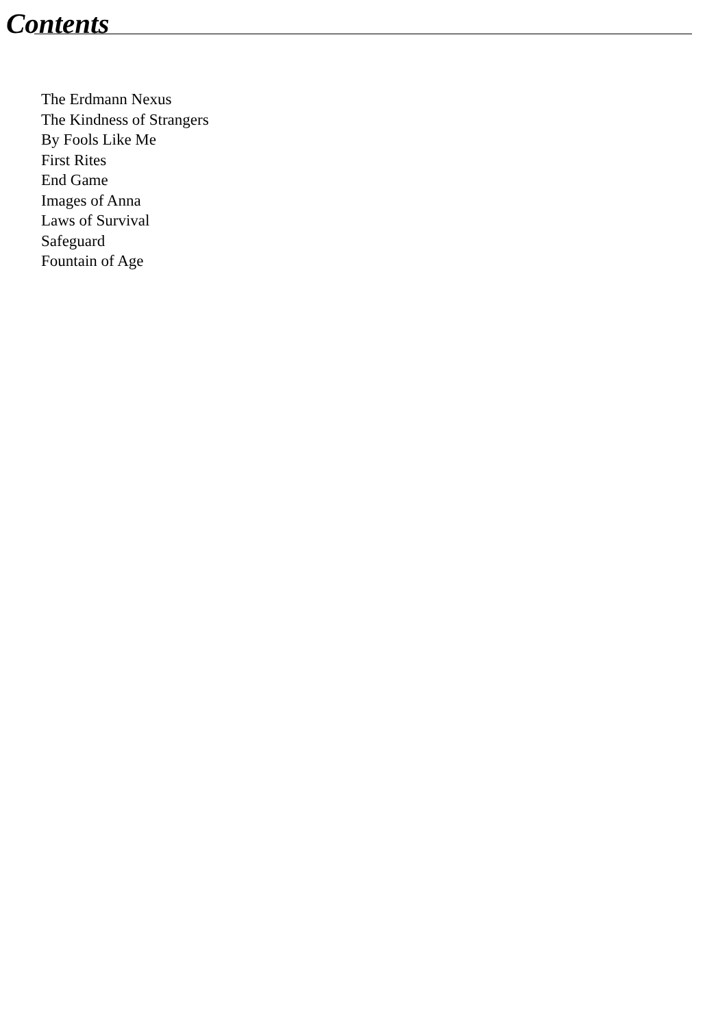Contents
The Erdmann Nexus
The Kindness of Strangers
By Fools Like Me
First Rites
End Game
Images of Anna
Laws of Survival
Safeguard
Fountain of Age